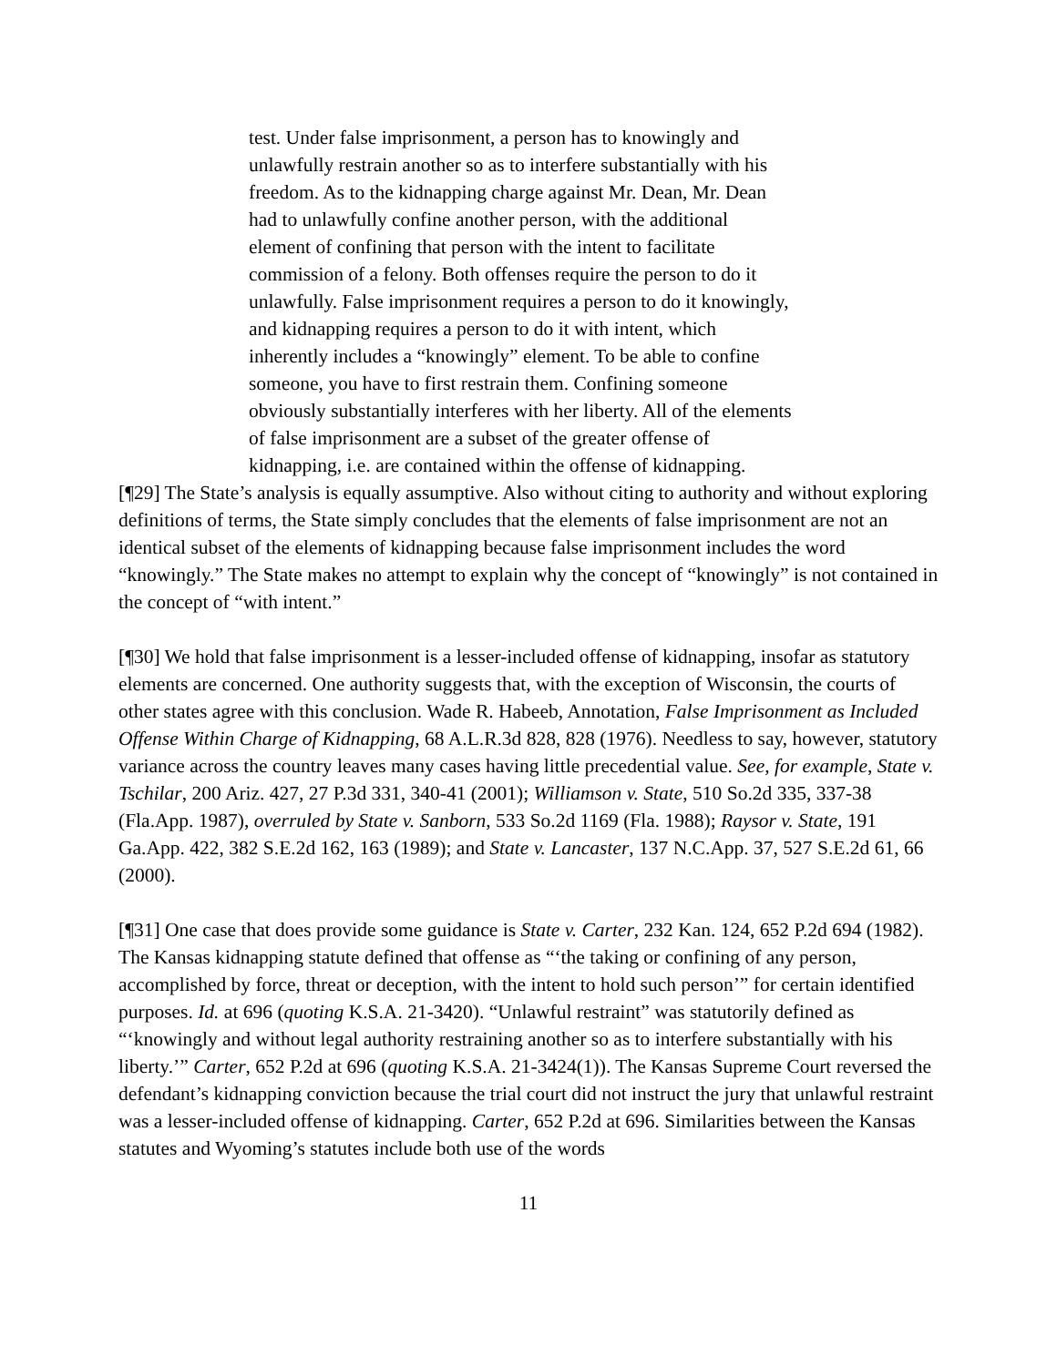test. Under false imprisonment, a person has to knowingly and unlawfully restrain another so as to interfere substantially with his freedom. As to the kidnapping charge against Mr. Dean, Mr. Dean had to unlawfully confine another person, with the additional element of confining that person with the intent to facilitate commission of a felony. Both offenses require the person to do it unlawfully. False imprisonment requires a person to do it knowingly, and kidnapping requires a person to do it with intent, which inherently includes a “knowingly” element. To be able to confine someone, you have to first restrain them. Confining someone obviously substantially interferes with her liberty. All of the elements of false imprisonment are a subset of the greater offense of kidnapping, i.e. are contained within the offense of kidnapping.
[¶29] The State’s analysis is equally assumptive. Also without citing to authority and without exploring definitions of terms, the State simply concludes that the elements of false imprisonment are not an identical subset of the elements of kidnapping because false imprisonment includes the word “knowingly.” The State makes no attempt to explain why the concept of “knowingly” is not contained in the concept of “with intent.”
[¶30] We hold that false imprisonment is a lesser-included offense of kidnapping, insofar as statutory elements are concerned. One authority suggests that, with the exception of Wisconsin, the courts of other states agree with this conclusion. Wade R. Habeeb, Annotation, False Imprisonment as Included Offense Within Charge of Kidnapping, 68 A.L.R.3d 828, 828 (1976). Needless to say, however, statutory variance across the country leaves many cases having little precedential value. See, for example, State v. Tschilar, 200 Ariz. 427, 27 P.3d 331, 340-41 (2001); Williamson v. State, 510 So.2d 335, 337-38 (Fla.App. 1987), overruled by State v. Sanborn, 533 So.2d 1169 (Fla. 1988); Raysor v. State, 191 Ga.App. 422, 382 S.E.2d 162, 163 (1989); and State v. Lancaster, 137 N.C.App. 37, 527 S.E.2d 61, 66 (2000).
[¶31] One case that does provide some guidance is State v. Carter, 232 Kan. 124, 652 P.2d 694 (1982). The Kansas kidnapping statute defined that offense as “‘the taking or confining of any person, accomplished by force, threat or deception, with the intent to hold such person’” for certain identified purposes. Id. at 696 (quoting K.S.A. 21-3420). “Unlawful restraint” was statutorily defined as “‘knowingly and without legal authority restraining another so as to interfere substantially with his liberty.’” Carter, 652 P.2d at 696 (quoting K.S.A. 21-3424(1)). The Kansas Supreme Court reversed the defendant’s kidnapping conviction because the trial court did not instruct the jury that unlawful restraint was a lesser-included offense of kidnapping. Carter, 652 P.2d at 696. Similarities between the Kansas statutes and Wyoming’s statutes include both use of the words
11